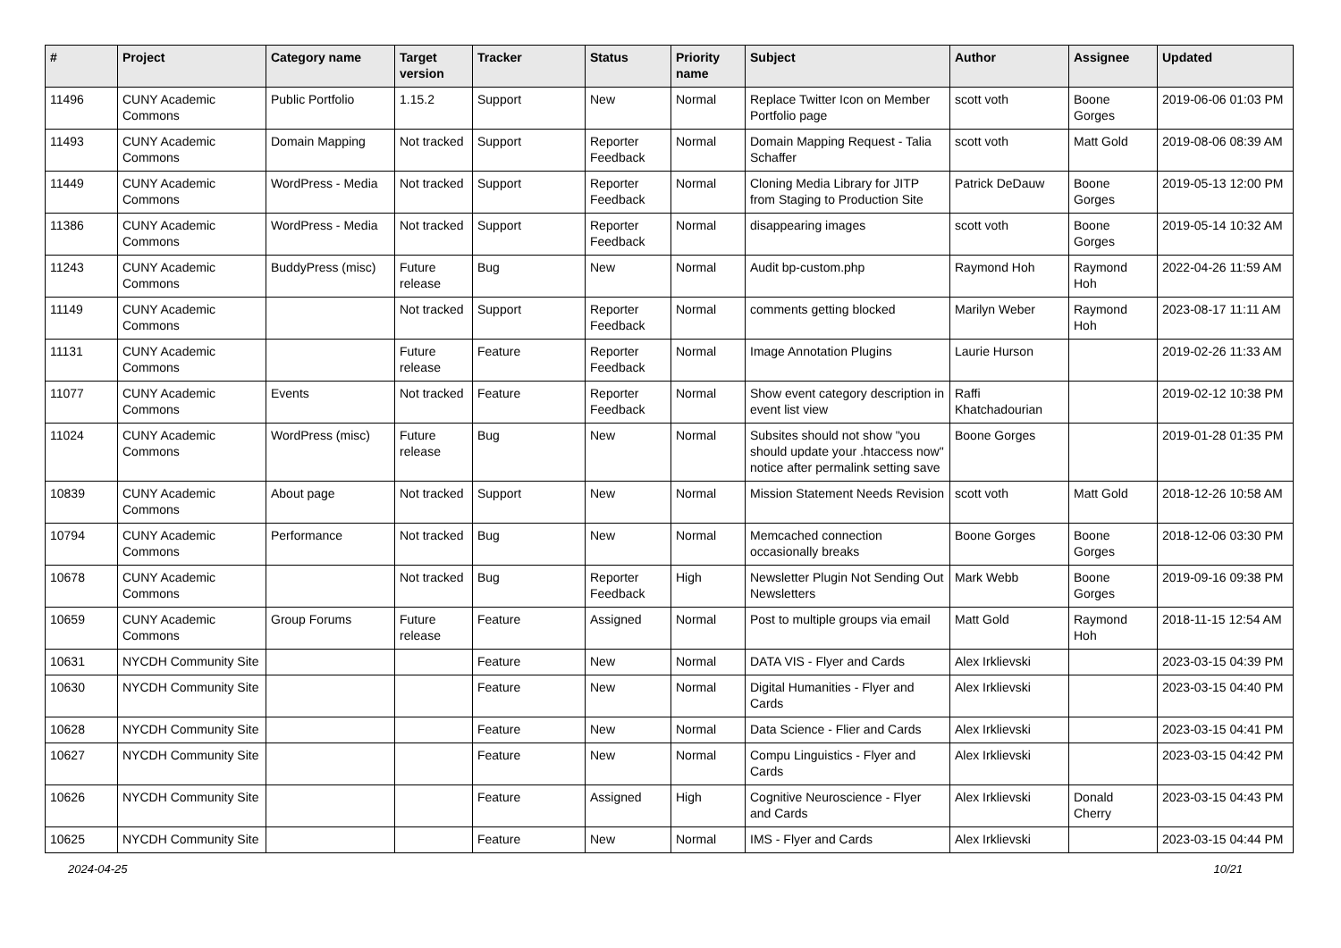| # | Project | Category name | Target version | Tracker | Status | Priority name | Subject | Author | Assignee | Updated |
| --- | --- | --- | --- | --- | --- | --- | --- | --- | --- | --- |
| 11496 | CUNY Academic Commons | Public Portfolio | 1.15.2 | Support | New | Normal | Replace Twitter Icon on Member Portfolio page | scott voth | Boone Gorges | 2019-06-06 01:03 PM |
| 11493 | CUNY Academic Commons | Domain Mapping | Not tracked | Support | Reporter Feedback | Normal | Domain Mapping Request - Talia Schaffer | scott voth | Matt Gold | 2019-08-06 08:39 AM |
| 11449 | CUNY Academic Commons | WordPress - Media | Not tracked | Support | Reporter Feedback | Normal | Cloning Media Library for JITP from Staging to Production Site | Patrick DeDauw | Boone Gorges | 2019-05-13 12:00 PM |
| 11386 | CUNY Academic Commons | WordPress - Media | Not tracked | Support | Reporter Feedback | Normal | disappearing images | scott voth | Boone Gorges | 2019-05-14 10:32 AM |
| 11243 | CUNY Academic Commons | BuddyPress (misc) | Future release | Bug | New | Normal | Audit bp-custom.php | Raymond Hoh | Raymond Hoh | 2022-04-26 11:59 AM |
| 11149 | CUNY Academic Commons | | Not tracked | Support | Reporter Feedback | Normal | comments getting blocked | Marilyn Weber | Raymond Hoh | 2023-08-17 11:11 AM |
| 11131 | CUNY Academic Commons | | Future release | Feature | Reporter Feedback | Normal | Image Annotation Plugins | Laurie Hurson | | 2019-02-26 11:33 AM |
| 11077 | CUNY Academic Commons | Events | Not tracked | Feature | Reporter Feedback | Normal | Show event category description in event list view | Raffi Khatchadourian | | 2019-02-12 10:38 PM |
| 11024 | CUNY Academic Commons | WordPress (misc) | Future release | Bug | New | Normal | Subsites should not show "you should update your .htaccess now" notice after permalink setting save | Boone Gorges | | 2019-01-28 01:35 PM |
| 10839 | CUNY Academic Commons | About page | Not tracked | Support | New | Normal | Mission Statement Needs Revision | scott voth | Matt Gold | 2018-12-26 10:58 AM |
| 10794 | CUNY Academic Commons | Performance | Not tracked | Bug | New | Normal | Memcached connection occasionally breaks | Boone Gorges | Boone Gorges | 2018-12-06 03:30 PM |
| 10678 | CUNY Academic Commons | | Not tracked | Bug | Reporter Feedback | High | Newsletter Plugin Not Sending Out Newsletters | Mark Webb | Boone Gorges | 2019-09-16 09:38 PM |
| 10659 | CUNY Academic Commons | Group Forums | Future release | Feature | Assigned | Normal | Post to multiple groups via email | Matt Gold | Raymond Hoh | 2018-11-15 12:54 AM |
| 10631 | NYCDH Community Site | | | Feature | New | Normal | DATA VIS - Flyer and Cards | Alex Irklievski | | 2023-03-15 04:39 PM |
| 10630 | NYCDH Community Site | | | Feature | New | Normal | Digital Humanities - Flyer and Cards | Alex Irklievski | | 2023-03-15 04:40 PM |
| 10628 | NYCDH Community Site | | | Feature | New | Normal | Data Science - Flier and Cards | Alex Irklievski | | 2023-03-15 04:41 PM |
| 10627 | NYCDH Community Site | | | Feature | New | Normal | Compu Linguistics - Flyer and Cards | Alex Irklievski | | 2023-03-15 04:42 PM |
| 10626 | NYCDH Community Site | | | Feature | Assigned | High | Cognitive Neuroscience - Flyer and Cards | Alex Irklievski | Donald Cherry | 2023-03-15 04:43 PM |
| 10625 | NYCDH Community Site | | | Feature | New | Normal | IMS - Flyer and Cards | Alex Irklievski | | 2023-03-15 04:44 PM |
2024-04-25 10/21